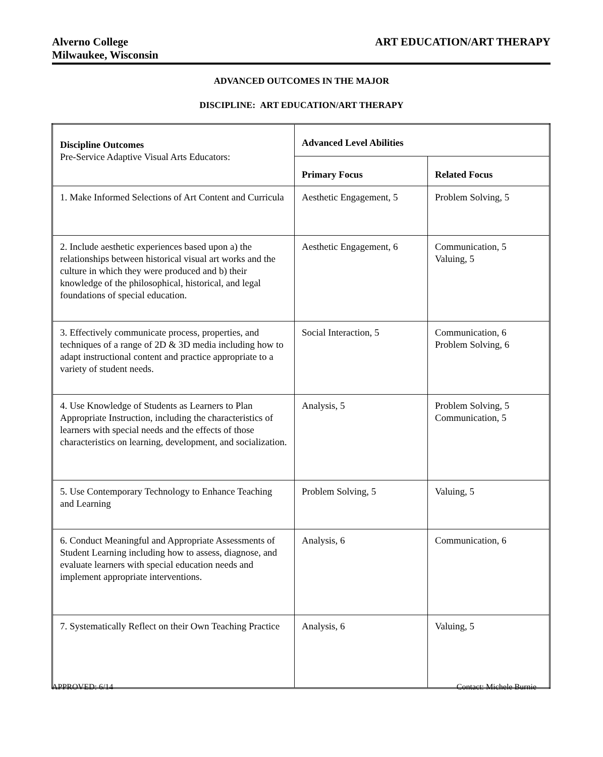Alverno College
Milwaukee, Wisconsin
ART EDUCATION/ART THERAPY
ADVANCED OUTCOMES IN THE MAJOR
DISCIPLINE: ART EDUCATION/ART THERAPY
| Discipline Outcomes Pre-Service Adaptive Visual Arts Educators: | Advanced Level Abilities | |
| | Primary Focus | Related Focus |
| 1. Make Informed Selections of Art Content and Curricula | Aesthetic Engagement, 5 | Problem Solving, 5 |
| 2. Include aesthetic experiences based upon a) the relationships between historical visual art works and the culture in which they were produced and b) their knowledge of the philosophical, historical, and legal foundations of special education. | Aesthetic Engagement, 6 | Communication, 5 Valuing, 5 |
| 3. Effectively communicate process, properties, and techniques of a range of 2D & 3D media including how to adapt instructional content and practice appropriate to a variety of student needs. | Social Interaction, 5 | Communication, 6 Problem Solving, 6 |
| 4. Use Knowledge of Students as Learners to Plan Appropriate Instruction, including the characteristics of learners with special needs and the effects of those characteristics on learning, development, and socialization. | Analysis, 5 | Problem Solving, 5 Communication, 5 |
| 5. Use Contemporary Technology to Enhance Teaching and Learning | Problem Solving, 5 | Valuing, 5 |
| 6. Conduct Meaningful and Appropriate Assessments of Student Learning including how to assess, diagnose, and evaluate learners with special education needs and implement appropriate interventions. | Analysis, 6 | Communication, 6 |
| 7. Systematically Reflect on their Own Teaching Practice | Analysis, 6 | Valuing, 5 |
APPROVED: 6/14 Contact: Michele Burnie